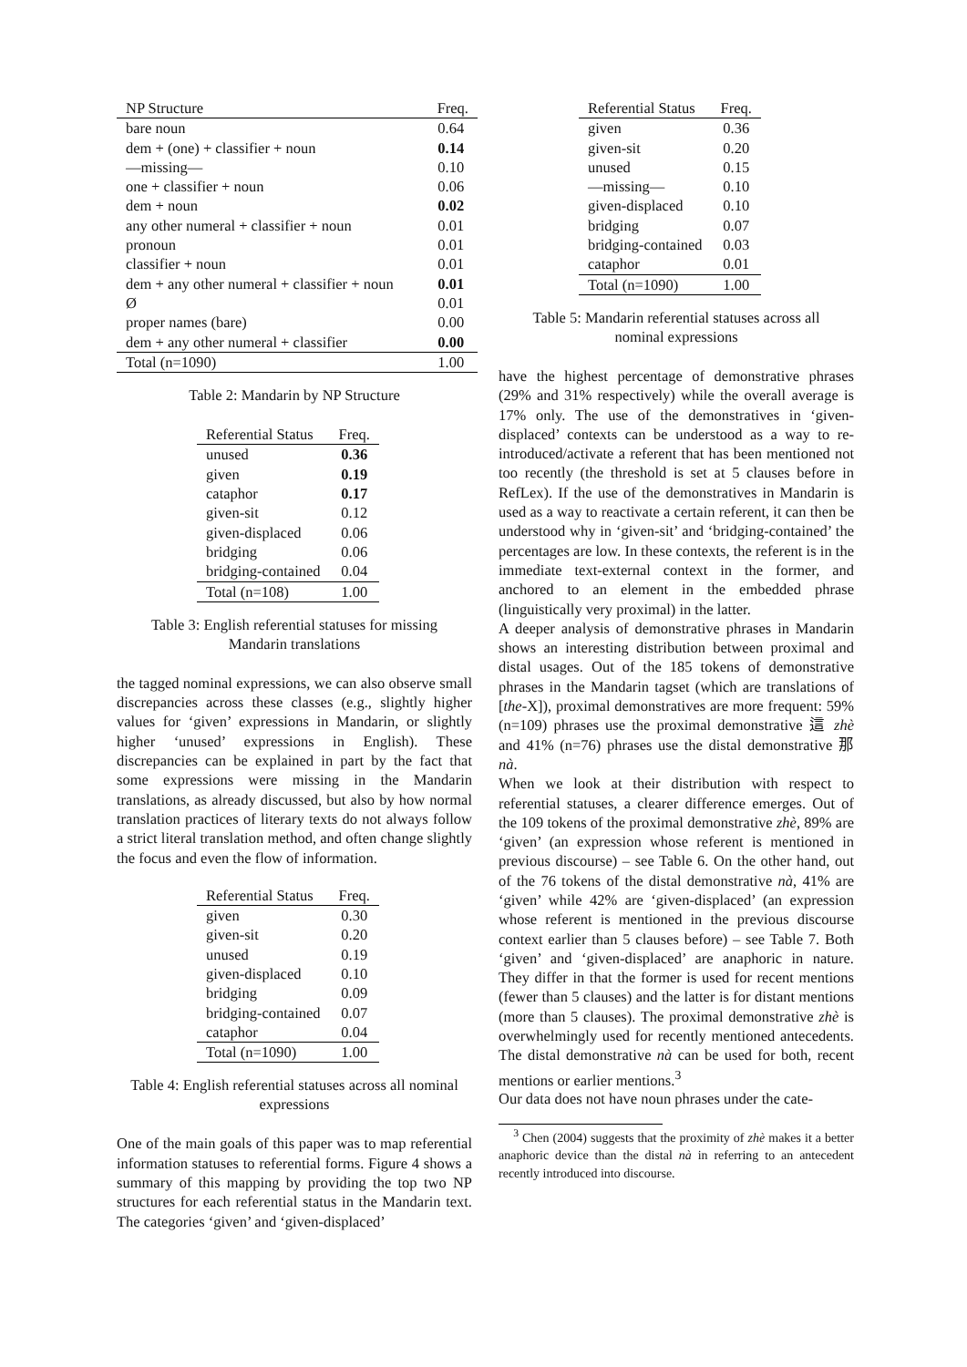| NP Structure | Freq. |
| --- | --- |
| bare noun | 0.64 |
| dem + (one) + classifier + noun | 0.14 |
| —missing— | 0.10 |
| one + classifier + noun | 0.06 |
| dem + noun | 0.02 |
| any other numeral + classifier + noun | 0.01 |
| pronoun | 0.01 |
| classifier + noun | 0.01 |
| dem + any other numeral + classifier + noun | 0.01 |
| Ø | 0.01 |
| proper names (bare) | 0.00 |
| dem + any other numeral + classifier | 0.00 |
| Total (n=1090) | 1.00 |
Table 2: Mandarin by NP Structure
| Referential Status | Freq. |
| --- | --- |
| unused | 0.36 |
| given | 0.19 |
| cataphor | 0.17 |
| given-sit | 0.12 |
| given-displaced | 0.06 |
| bridging | 0.06 |
| bridging-contained | 0.04 |
| Total (n=108) | 1.00 |
Table 3: English referential statuses for missing
Mandarin translations
the tagged nominal expressions, we can also observe small discrepancies across these classes (e.g., slightly higher values for ‘given’ expressions in Mandarin, or slightly higher ‘unused’ expressions in English). These discrepancies can be explained in part by the fact that some expressions were missing in the Mandarin translations, as already discussed, but also by how normal translation practices of literary texts do not always follow a strict literal translation method, and often change slightly the focus and even the flow of information.
| Referential Status | Freq. |
| --- | --- |
| given | 0.30 |
| given-sit | 0.20 |
| unused | 0.19 |
| given-displaced | 0.10 |
| bridging | 0.09 |
| bridging-contained | 0.07 |
| cataphor | 0.04 |
| Total (n=1090) | 1.00 |
Table 4: English referential statuses across all nominal
expressions
One of the main goals of this paper was to map referential information statuses to referential forms. Figure 4 shows a summary of this mapping by providing the top two NP structures for each referential status in the Mandarin text. The categories ‘given’ and ‘given-displaced’
| Referential Status | Freq. |
| --- | --- |
| given | 0.36 |
| given-sit | 0.20 |
| unused | 0.15 |
| —missing— | 0.10 |
| given-displaced | 0.10 |
| bridging | 0.07 |
| bridging-contained | 0.03 |
| cataphor | 0.01 |
| Total (n=1090) | 1.00 |
Table 5: Mandarin referential statuses across all
nominal expressions
have the highest percentage of demonstrative phrases (29% and 31% respectively) while the overall average is 17% only. The use of the demonstratives in ‘given-displaced’ contexts can be understood as a way to re-introduced/activate a referent that has been mentioned not too recently (the threshold is set at 5 clauses before in RefLex). If the use of the demonstratives in Mandarin is used as a way to reactivate a certain referent, it can then be understood why in ‘given-sit’ and ‘bridging-contained’ the percentages are low. In these contexts, the referent is in the immediate text-external context in the former, and anchored to an element in the embedded phrase (linguistically very proximal) in the latter.
A deeper analysis of demonstrative phrases in Mandarin shows an interesting distribution between proximal and distal usages. Out of the 185 tokens of demonstrative phrases in the Mandarin tagset (which are translations of [the-X]), proximal demonstratives are more frequent: 59% (n=109) phrases use the proximal demonstrative 這 zhè and 41% (n=76) phrases use the distal demonstrative 那 nà.
When we look at their distribution with respect to referential statuses, a clearer difference emerges. Out of the 109 tokens of the proximal demonstrative zhè, 89% are ‘given’ (an expression whose referent is mentioned in previous discourse) – see Table 6. On the other hand, out of the 76 tokens of the distal demonstrative nà, 41% are ‘given’ while 42% are ‘given-displaced’ (an expression whose referent is mentioned in the previous discourse context earlier than 5 clauses before) – see Table 7. Both ‘given’ and ‘given-displaced’ are anaphoric in nature. They differ in that the former is used for recent mentions (fewer than 5 clauses) and the latter is for distant mentions (more than 5 clauses). The proximal demonstrative zhè is overwhelmingly used for recently mentioned antecedents. The distal demonstrative nà can be used for both, recent mentions or earlier mentions.<sup>3</sup>
Our data does not have noun phrases under the cate-
<sup>3</sup> Chen (2004) suggests that the proximity of zhè makes it a better anaphoric device than the distal nà in referring to an antecedent recently introduced into discourse.